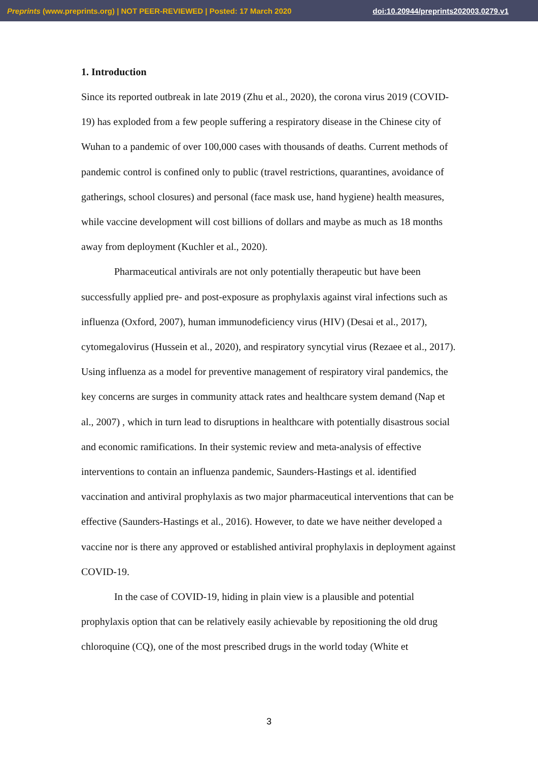Preprints (www.preprints.org) | NOT PEER-REVIEWED | Posted: 17 March 2020 doi:10.20944/preprints202003.0279.v1
1. Introduction
Since its reported outbreak in late 2019 (Zhu et al., 2020), the corona virus 2019 (COVID-19) has exploded from a few people suffering a respiratory disease in the Chinese city of Wuhan to a pandemic of over 100,000 cases with thousands of deaths. Current methods of pandemic control is confined only to public (travel restrictions, quarantines, avoidance of gatherings, school closures) and personal (face mask use, hand hygiene) health measures, while vaccine development will cost billions of dollars and maybe as much as 18 months away from deployment (Kuchler et al., 2020).
Pharmaceutical antivirals are not only potentially therapeutic but have been successfully applied pre- and post-exposure as prophylaxis against viral infections such as influenza (Oxford, 2007), human immunodeficiency virus (HIV) (Desai et al., 2017), cytomegalovirus (Hussein et al., 2020), and respiratory syncytial virus (Rezaee et al., 2017). Using influenza as a model for preventive management of respiratory viral pandemics, the key concerns are surges in community attack rates and healthcare system demand (Nap et al., 2007) , which in turn lead to disruptions in healthcare with potentially disastrous social and economic ramifications. In their systemic review and meta-analysis of effective interventions to contain an influenza pandemic, Saunders-Hastings et al. identified vaccination and antiviral prophylaxis as two major pharmaceutical interventions that can be effective (Saunders-Hastings et al., 2016). However, to date we have neither developed a vaccine nor is there any approved or established antiviral prophylaxis in deployment against COVID-19.
In the case of COVID-19, hiding in plain view is a plausible and potential prophylaxis option that can be relatively easily achievable by repositioning the old drug chloroquine (CQ), one of the most prescribed drugs in the world today (White et
3